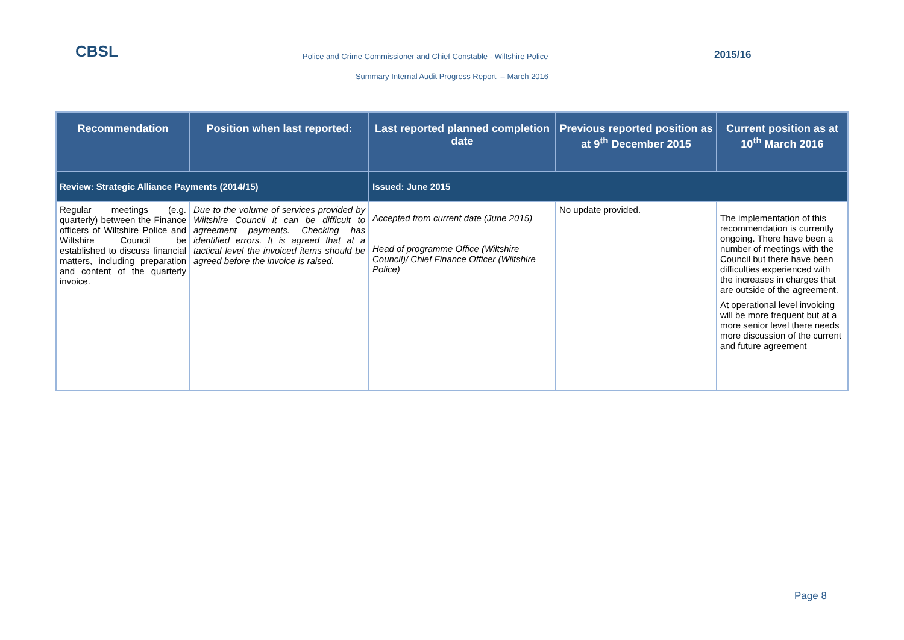CBSL
Police and Crime Commissioner and Chief Constable - Wiltshire Police
2015/16
Summary Internal Audit Progress Report – March 2016
| Recommendation | Position when last reported: | Last reported planned completion date | Previous reported position as at 9<sup>th</sup> December 2015 | Current position as at 10<sup>th</sup> March 2016 |
| --- | --- | --- | --- | --- |
| Review: Strategic Alliance Payments (2014/15) | | Issued: June 2015 | | |
| Regular meetings (e.g. quarterly) between the Finance officers of Wiltshire Police and Wiltshire Council be established to discuss financial matters, including preparation and content of the quarterly invoice. | Due to the volume of services provided by Wiltshire Council it can be difficult to agreement payments. Checking has identified errors. It is agreed that at a tactical level the invoiced items should be agreed before the invoice is raised. | Accepted from current date (June 2015) Head of programme Office (Wiltshire Council)/ Chief Finance Officer (Wiltshire Police) | No update provided. | The implementation of this recommendation is currently ongoing. There have been a number of meetings with the Council but there have been difficulties experienced with the increases in charges that are outside of the agreement. At operational level invoicing will be more frequent but at a more senior level there needs more discussion of the current and future agreement |
Page 8